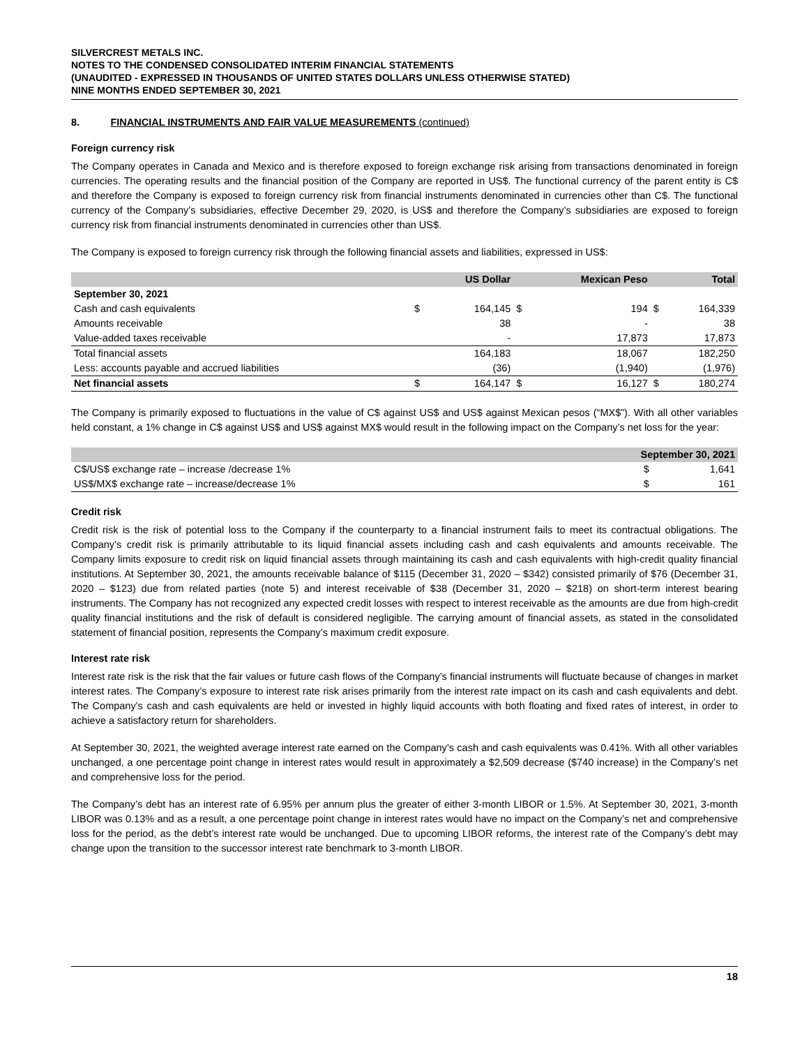SILVERCREST METALS INC.
NOTES TO THE CONDENSED CONSOLIDATED INTERIM FINANCIAL STATEMENTS
(UNAUDITED - EXPRESSED IN THOUSANDS OF UNITED STATES DOLLARS UNLESS OTHERWISE STATED)
NINE MONTHS ENDED SEPTEMBER 30, 2021
8. FINANCIAL INSTRUMENTS AND FAIR VALUE MEASUREMENTS (continued)
Foreign currency risk
The Company operates in Canada and Mexico and is therefore exposed to foreign exchange risk arising from transactions denominated in foreign currencies. The operating results and the financial position of the Company are reported in US$. The functional currency of the parent entity is C$ and therefore the Company is exposed to foreign currency risk from financial instruments denominated in currencies other than C$. The functional currency of the Company’s subsidiaries, effective December 29, 2020, is US$ and therefore the Company’s subsidiaries are exposed to foreign currency risk from financial instruments denominated in currencies other than US$.
The Company is exposed to foreign currency risk through the following financial assets and liabilities, expressed in US$:
| | | US Dollar | | Mexican Peso | | Total |
| --- | --- | --- | --- | --- | --- | --- |
| September 30, 2021 | | | | | | |
| Cash and cash equivalents | $ | 164,145 | $ | 194 | $ | 164,339 |
| Amounts receivable | | 38 | | - | | 38 |
| Value-added taxes receivable | | - | | 17,873 | | 17,873 |
| Total financial assets | | 164,183 | | 18,067 | | 182,250 |
| Less: accounts payable and accrued liabilities | | (36) | | (1,940) | | (1,976) |
| Net financial assets | $ | 164,147 | $ | 16,127 | $ | 180,274 |
The Company is primarily exposed to fluctuations in the value of C$ against US$ and US$ against Mexican pesos (“MX$”). With all other variables held constant, a 1% change in C$ against US$ and US$ against MX$ would result in the following impact on the Company’s net loss for the year:
| | September 30, 2021 | |
| --- | --- | --- |
| C$/US$ exchange rate – increase /decrease 1% | $ | 1,641 |
| US$/MX$ exchange rate – increase/decrease 1% | $ | 161 |
Credit risk
Credit risk is the risk of potential loss to the Company if the counterparty to a financial instrument fails to meet its contractual obligations. The Company’s credit risk is primarily attributable to its liquid financial assets including cash and cash equivalents and amounts receivable. The Company limits exposure to credit risk on liquid financial assets through maintaining its cash and cash equivalents with high-credit quality financial institutions. At September 30, 2021, the amounts receivable balance of $115 (December 31, 2020 – $342) consisted primarily of $76 (December 31, 2020 – $123) due from related parties (note 5) and interest receivable of $38 (December 31, 2020 – $218) on short-term interest bearing instruments. The Company has not recognized any expected credit losses with respect to interest receivable as the amounts are due from high-credit quality financial institutions and the risk of default is considered negligible. The carrying amount of financial assets, as stated in the consolidated statement of financial position, represents the Company’s maximum credit exposure.
Interest rate risk
Interest rate risk is the risk that the fair values or future cash flows of the Company’s financial instruments will fluctuate because of changes in market interest rates. The Company’s exposure to interest rate risk arises primarily from the interest rate impact on its cash and cash equivalents and debt. The Company’s cash and cash equivalents are held or invested in highly liquid accounts with both floating and fixed rates of interest, in order to achieve a satisfactory return for shareholders.
At September 30, 2021, the weighted average interest rate earned on the Company’s cash and cash equivalents was 0.41%. With all other variables unchanged, a one percentage point change in interest rates would result in approximately a $2,509 decrease ($740 increase) in the Company’s net and comprehensive loss for the period.
The Company’s debt has an interest rate of 6.95% per annum plus the greater of either 3-month LIBOR or 1.5%. At September 30, 2021, 3-month LIBOR was 0.13% and as a result, a one percentage point change in interest rates would have no impact on the Company’s net and comprehensive loss for the period, as the debt’s interest rate would be unchanged. Due to upcoming LIBOR reforms, the interest rate of the Company’s debt may change upon the transition to the successor interest rate benchmark to 3-month LIBOR.
18